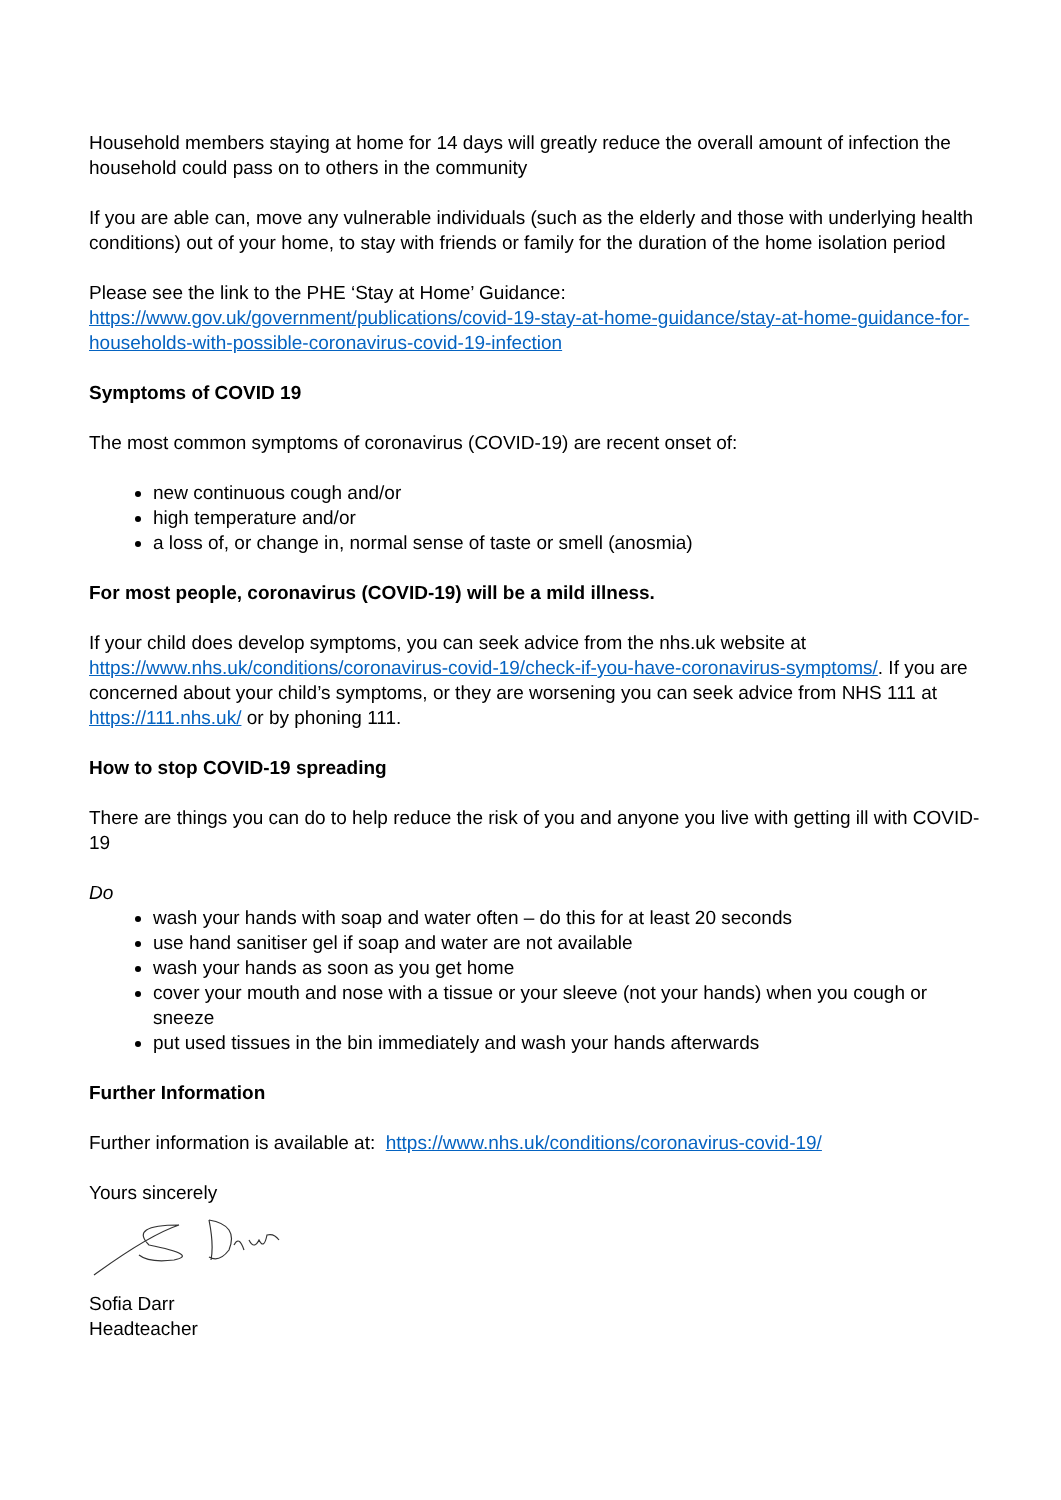Household members staying at home for 14 days will greatly reduce the overall amount of infection the household could pass on to others in the community
If you are able can, move any vulnerable individuals (such as the elderly and those with underlying health conditions) out of your home, to stay with friends or family for the duration of the home isolation period
Please see the link to the PHE ‘Stay at Home’ Guidance:
https://www.gov.uk/government/publications/covid-19-stay-at-home-guidance/stay-at-home-guidance-for-households-with-possible-coronavirus-covid-19-infection
Symptoms of COVID 19
The most common symptoms of coronavirus (COVID-19) are recent onset of:
new continuous cough and/or
high temperature and/or
a loss of, or change in, normal sense of taste or smell (anosmia)
For most people, coronavirus (COVID-19) will be a mild illness.
If your child does develop symptoms, you can seek advice from the nhs.uk website at https://www.nhs.uk/conditions/coronavirus-covid-19/check-if-you-have-coronavirus-symptoms/. If you are concerned about your child’s symptoms, or they are worsening you can seek advice from NHS 111 at https://111.nhs.uk/ or by phoning 111.
How to stop COVID-19 spreading
There are things you can do to help reduce the risk of you and anyone you live with getting ill with COVID-19
Do
wash your hands with soap and water often – do this for at least 20 seconds
use hand sanitiser gel if soap and water are not available
wash your hands as soon as you get home
cover your mouth and nose with a tissue or your sleeve (not your hands) when you cough or sneeze
put used tissues in the bin immediately and wash your hands afterwards
Further Information
Further information is available at: https://www.nhs.uk/conditions/coronavirus-covid-19/
Yours sincerely
Sofia Darr
Headteacher